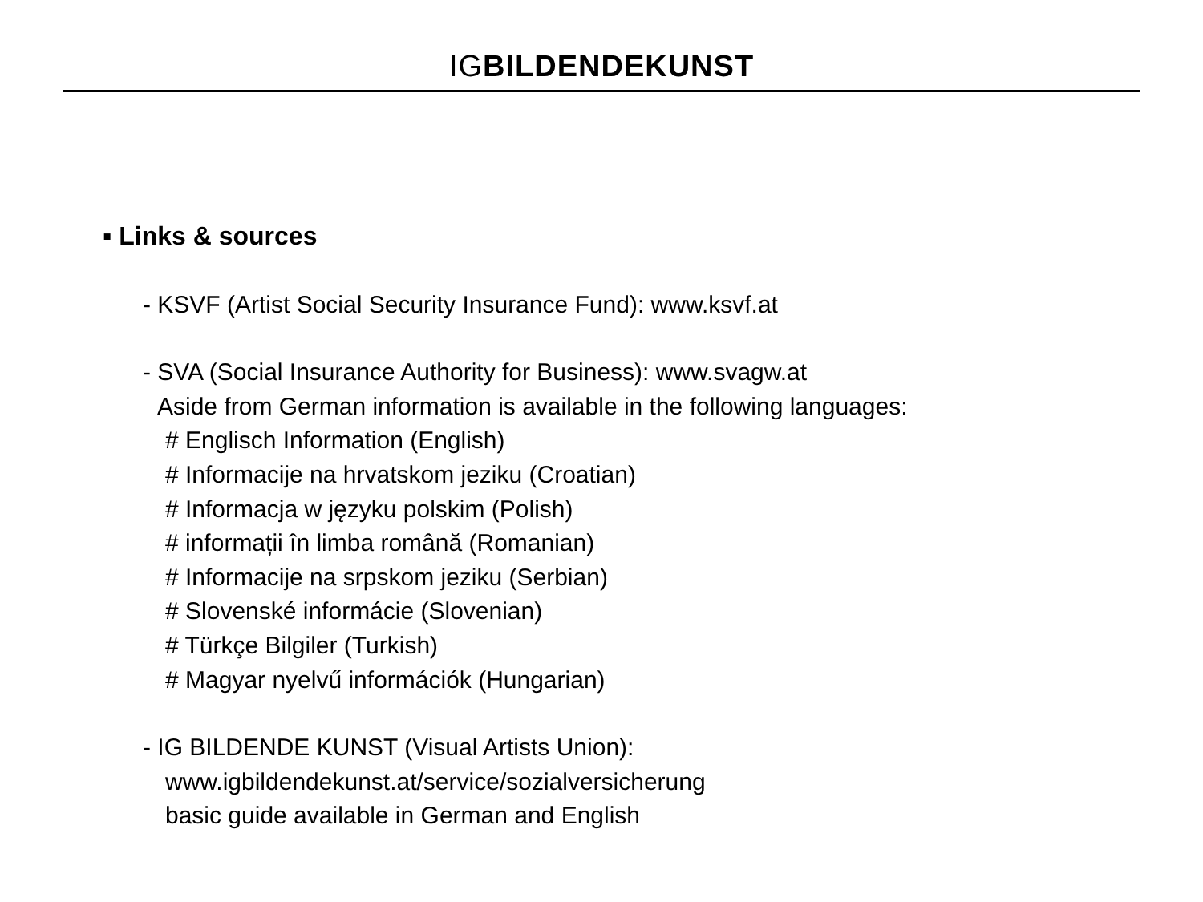IG BILDENDE KUNST
▪ Links & sources
- KSVF (Artist Social Security Insurance Fund): www.ksvf.at
- SVA (Social Insurance Authority for Business): www.svagw.at
Aside from German information is available in the following languages:
# Englisch Information (English)
# Informacije na hrvatskom jeziku (Croatian)
# Informacja w języku polskim (Polish)
# informații în limba română (Romanian)
# Informacije na srpskom jeziku (Serbian)
# Slovenské informácie (Slovenian)
# Türkçe Bilgiler (Turkish)
# Magyar nyelvű információk (Hungarian)
- IG BILDENDE KUNST (Visual Artists Union):
www.igbildendekunst.at/service/sozialversicherung
basic guide available in German and English